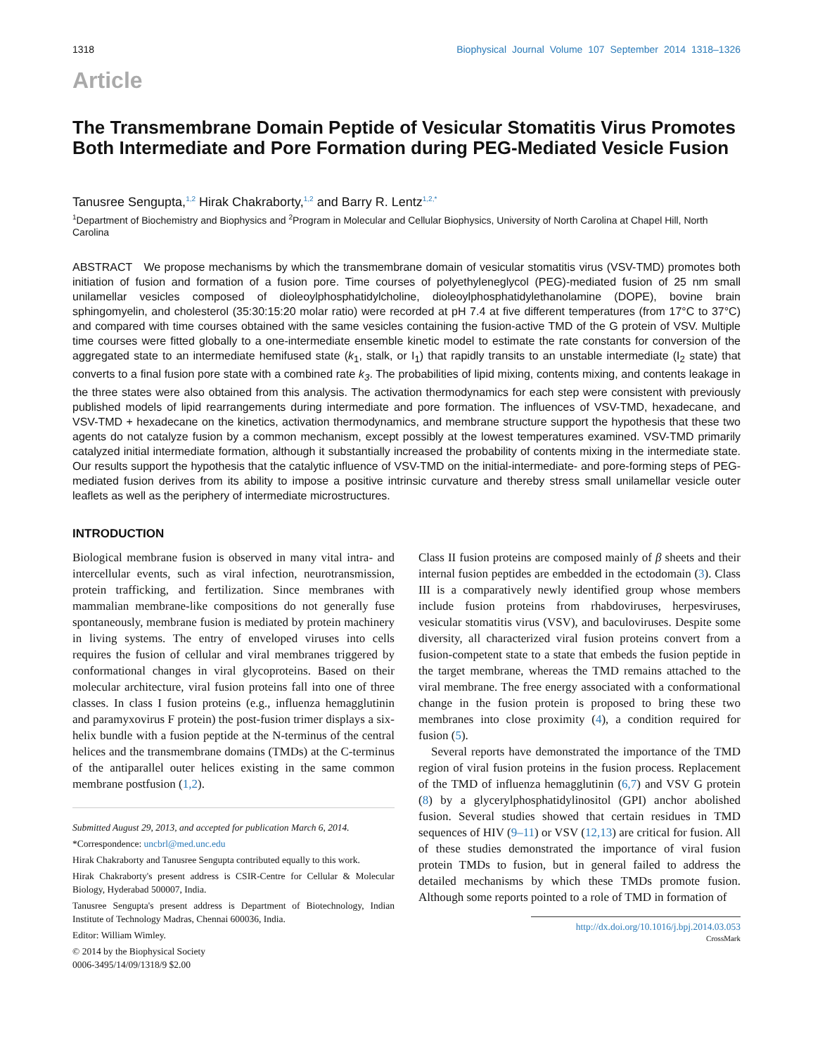1318 Biophysical Journal Volume 107 September 2014 1318–1326
Article
The Transmembrane Domain Peptide of Vesicular Stomatitis Virus Promotes Both Intermediate and Pore Formation during PEG-Mediated Vesicle Fusion
Tanusree Sengupta,<sup>1,2</sup> Hirak Chakraborty,<sup>1,2</sup> and Barry R. Lentz<sup>1,2,*</sup>
<sup>1</sup> Department of Biochemistry and Biophysics and <sup>2</sup>Program in Molecular and Cellular Biophysics, University of North Carolina at Chapel Hill, North Carolina
ABSTRACT We propose mechanisms by which the transmembrane domain of vesicular stomatitis virus (VSV-TMD) promotes both initiation of fusion and formation of a fusion pore. Time courses of polyethyleneglycol (PEG)-mediated fusion of 25 nm small unilamellar vesicles composed of dioleoylphosphatidylcholine, dioleoylphosphatidylethanolamine (DOPE), bovine brain sphingomyelin, and cholesterol (35:30:15:20 molar ratio) were recorded at pH 7.4 at five different temperatures (from 17°C to 37°C) and compared with time courses obtained with the same vesicles containing the fusion-active TMD of the G protein of VSV. Multiple time courses were fitted globally to a one-intermediate ensemble kinetic model to estimate the rate constants for conversion of the aggregated state to an intermediate hemifused state (k<sub>1</sub>, stalk, or I<sub>1</sub>) that rapidly transits to an unstable intermediate (I<sub>2</sub> state) that converts to a final fusion pore state with a combined rate k<sub>3</sub>. The probabilities of lipid mixing, contents mixing, and contents leakage in the three states were also obtained from this analysis. The activation thermodynamics for each step were consistent with previously published models of lipid rearrangements during intermediate and pore formation. The influences of VSV-TMD, hexadecane, and VSV-TMD + hexadecane on the kinetics, activation thermodynamics, and membrane structure support the hypothesis that these two agents do not catalyze fusion by a common mechanism, except possibly at the lowest temperatures examined. VSV-TMD primarily catalyzed initial intermediate formation, although it substantially increased the probability of contents mixing in the intermediate state. Our results support the hypothesis that the catalytic influence of VSV-TMD on the initial-intermediate- and pore-forming steps of PEG-mediated fusion derives from its ability to impose a positive intrinsic curvature and thereby stress small unilamellar vesicle outer leaflets as well as the periphery of intermediate microstructures.
INTRODUCTION
Biological membrane fusion is observed in many vital intra- and intercellular events, such as viral infection, neurotransmission, protein trafficking, and fertilization. Since membranes with mammalian membrane-like compositions do not generally fuse spontaneously, membrane fusion is mediated by protein machinery in living systems. The entry of enveloped viruses into cells requires the fusion of cellular and viral membranes triggered by conformational changes in viral glycoproteins. Based on their molecular architecture, viral fusion proteins fall into one of three classes. In class I fusion proteins (e.g., influenza hemagglutinin and paramyxovirus F protein) the post-fusion trimer displays a six-helix bundle with a fusion peptide at the N-terminus of the central helices and the transmembrane domains (TMDs) at the C-terminus of the antiparallel outer helices existing in the same common membrane postfusion (1,2).
Submitted August 29, 2013, and accepted for publication March 6, 2014.
*Correspondence: uncbrl@med.unc.edu
Hirak Chakraborty and Tanusree Sengupta contributed equally to this work.
Hirak Chakraborty's present address is CSIR-Centre for Cellular & Molecular Biology, Hyderabad 500007, India.
Tanusree Sengupta's present address is Department of Biotechnology, Indian Institute of Technology Madras, Chennai 600036, India.
Editor: William Wimley.
© 2014 by the Biophysical Society
0006-3495/14/09/1318/9 $2.00
Class II fusion proteins are composed mainly of β sheets and their internal fusion peptides are embedded in the ectodomain (3). Class III is a comparatively newly identified group whose members include fusion proteins from rhabdoviruses, herpesviruses, vesicular stomatitis virus (VSV), and baculoviruses. Despite some diversity, all characterized viral fusion proteins convert from a fusion-competent state to a state that embeds the fusion peptide in the target membrane, whereas the TMD remains attached to the viral membrane. The free energy associated with a conformational change in the fusion protein is proposed to bring these two membranes into close proximity (4), a condition required for fusion (5).
Several reports have demonstrated the importance of the TMD region of viral fusion proteins in the fusion process. Replacement of the TMD of influenza hemagglutinin (6,7) and VSV G protein (8) by a glycerylphosphatidylinositol (GPI) anchor abolished fusion. Several studies showed that certain residues in TMD sequences of HIV (9–11) or VSV (12,13) are critical for fusion. All of these studies demonstrated the importance of viral fusion protein TMDs to fusion, but in general failed to address the detailed mechanisms by which these TMDs promote fusion. Although some reports pointed to a role of TMD in formation of
http://dx.doi.org/10.1016/j.bpj.2014.03.053
CrossMark